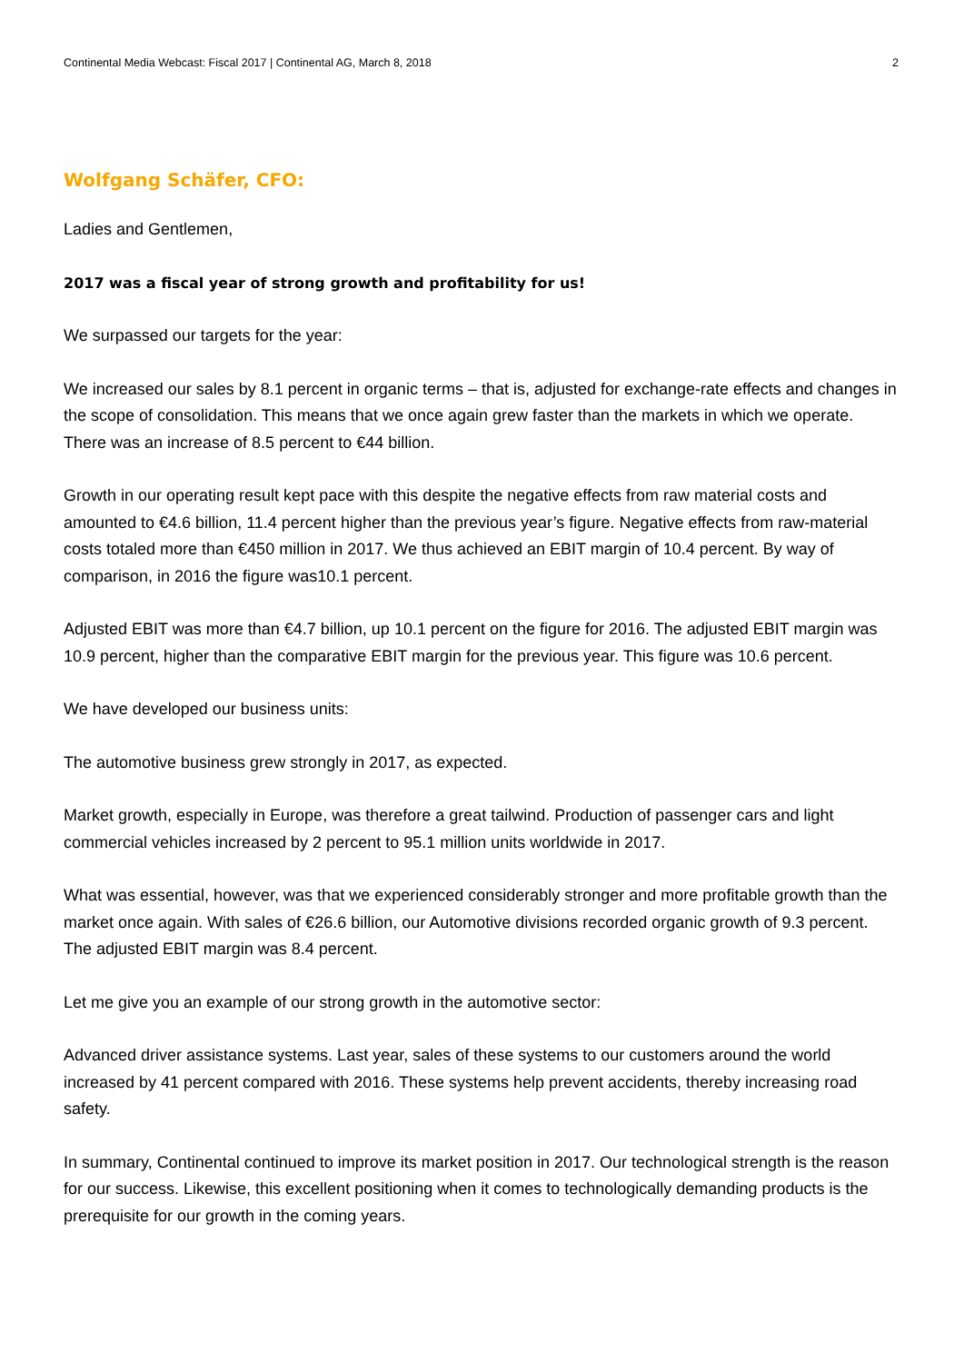Continental Media Webcast: Fiscal 2017 | Continental AG, March 8, 2018 2
Wolfgang Schäfer, CFO:
Ladies and Gentlemen,
2017 was a fiscal year of strong growth and profitability for us!
We surpassed our targets for the year:
We increased our sales by 8.1 percent in organic terms – that is, adjusted for exchange-rate effects and changes in the scope of consolidation. This means that we once again grew faster than the markets in which we operate. There was an increase of 8.5 percent to €44 billion.
Growth in our operating result kept pace with this despite the negative effects from raw material costs and amounted to €4.6 billion, 11.4 percent higher than the previous year’s figure. Negative effects from raw-material costs totaled more than €450 million in 2017. We thus achieved an EBIT margin of 10.4 percent. By way of comparison, in 2016 the figure was10.1 percent.
Adjusted EBIT was more than €4.7 billion, up 10.1 percent on the figure for 2016. The adjusted EBIT margin was 10.9 percent, higher than the comparative EBIT margin for the previous year. This figure was 10.6 percent.
We have developed our business units:
The automotive business grew strongly in 2017, as expected.
Market growth, especially in Europe, was therefore a great tailwind. Production of passenger cars and light commercial vehicles increased by 2 percent to 95.1 million units worldwide in 2017.
What was essential, however, was that we experienced considerably stronger and more profitable growth than the market once again. With sales of €26.6 billion, our Automotive divisions recorded organic growth of 9.3 percent. The adjusted EBIT margin was 8.4 percent.
Let me give you an example of our strong growth in the automotive sector:
Advanced driver assistance systems. Last year, sales of these systems to our customers around the world increased by 41 percent compared with 2016. These systems help prevent accidents, thereby increasing road safety.
In summary, Continental continued to improve its market position in 2017. Our technological strength is the reason for our success. Likewise, this excellent positioning when it comes to technologically demanding products is the prerequisite for our growth in the coming years.